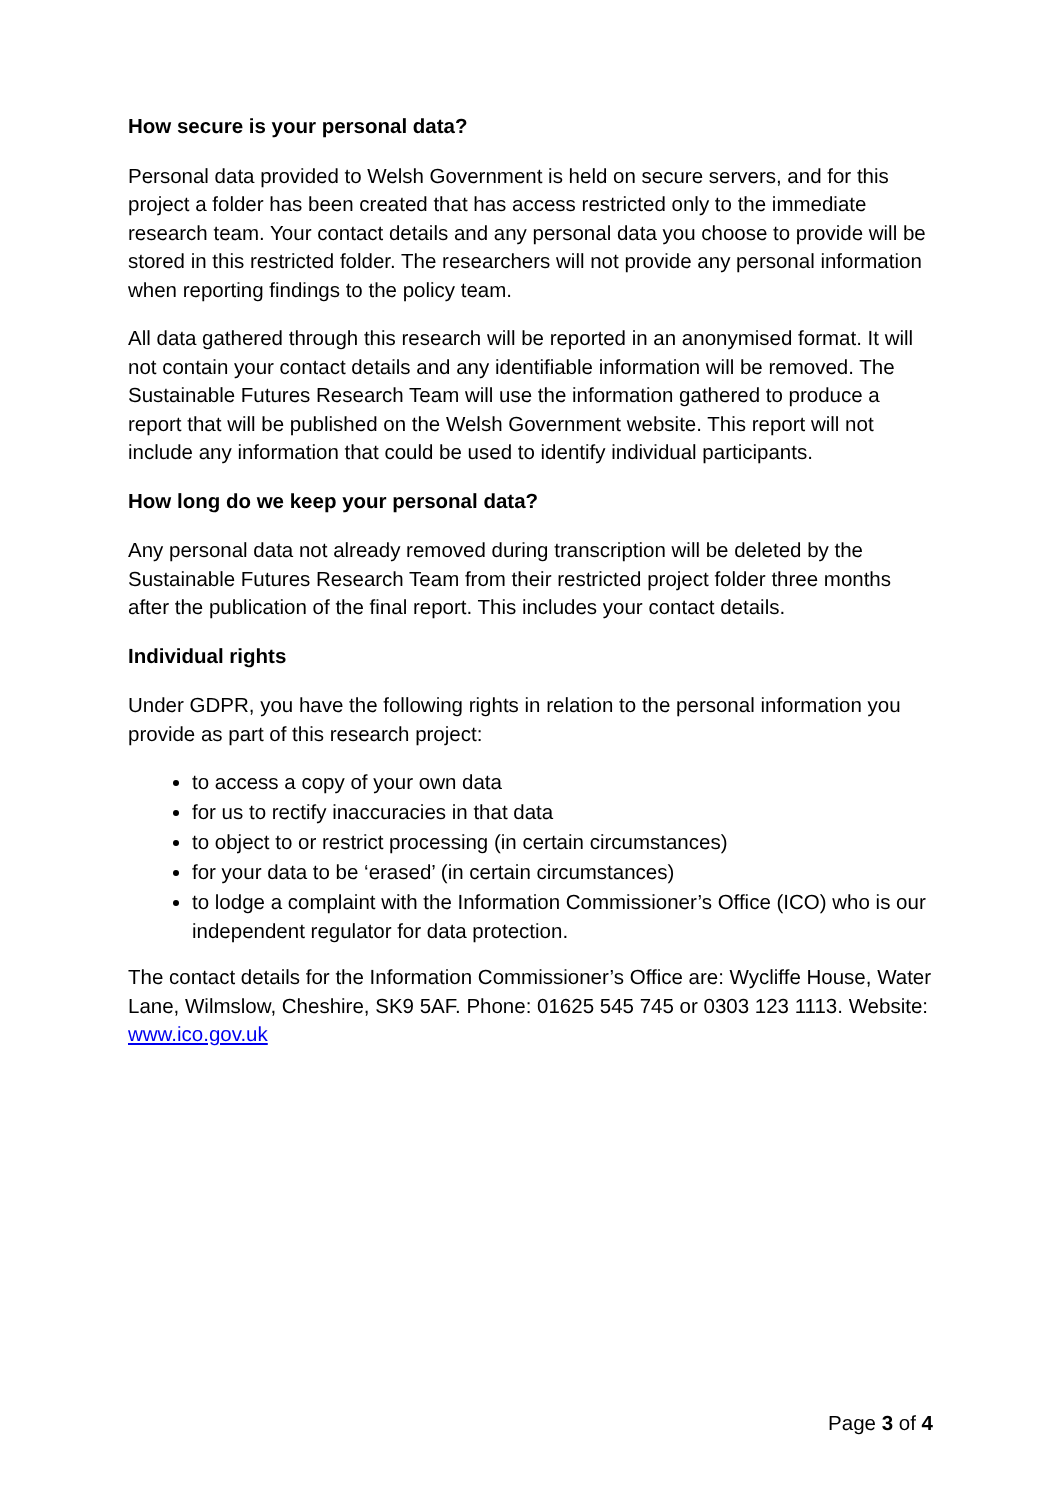How secure is your personal data?
Personal data provided to Welsh Government is held on secure servers, and for this project a folder has been created that has access restricted only to the immediate research team. Your contact details and any personal data you choose to provide will be stored in this restricted folder. The researchers will not provide any personal information when reporting findings to the policy team.
All data gathered through this research will be reported in an anonymised format. It will not contain your contact details and any identifiable information will be removed. The Sustainable Futures Research Team will use the information gathered to produce a report that will be published on the Welsh Government website. This report will not include any information that could be used to identify individual participants.
How long do we keep your personal data?
Any personal data not already removed during transcription will be deleted by the Sustainable Futures Research Team from their restricted project folder three months after the publication of the final report. This includes your contact details.
Individual rights
Under GDPR, you have the following rights in relation to the personal information you provide as part of this research project:
to access a copy of your own data
for us to rectify inaccuracies in that data
to object to or restrict processing (in certain circumstances)
for your data to be ‘erased’ (in certain circumstances)
to lodge a complaint with the Information Commissioner’s Office (ICO) who is our independent regulator for data protection.
The contact details for the Information Commissioner’s Office are: Wycliffe House, Water Lane, Wilmslow, Cheshire, SK9 5AF. Phone: 01625 545 745 or 0303 123 1113. Website: www.ico.gov.uk
Page 3 of 4